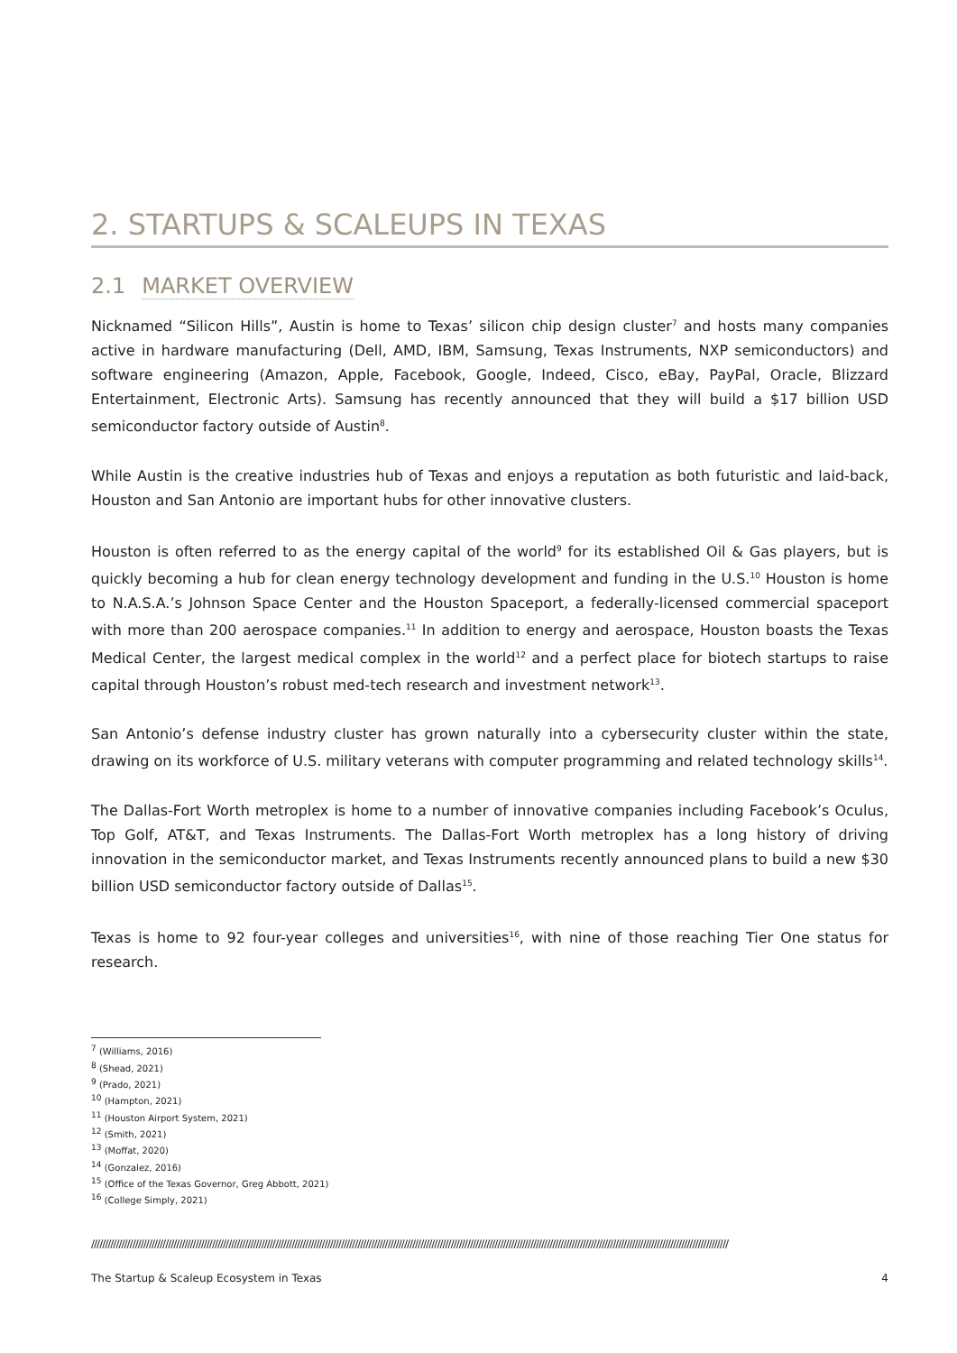2. STARTUPS & SCALEUPS IN TEXAS
2.1 MARKET OVERVIEW
Nicknamed “Silicon Hills”, Austin is home to Texas’ silicon chip design cluster<sup>7</sup> and hosts many companies active in hardware manufacturing (Dell, AMD, IBM, Samsung, Texas Instruments, NXP semiconductors) and software engineering (Amazon, Apple, Facebook, Google, Indeed, Cisco, eBay, PayPal, Oracle, Blizzard Entertainment, Electronic Arts). Samsung has recently announced that they will build a $17 billion USD semiconductor factory outside of Austin<sup>8</sup>.
While Austin is the creative industries hub of Texas and enjoys a reputation as both futuristic and laid-back, Houston and San Antonio are important hubs for other innovative clusters.
Houston is often referred to as the energy capital of the world<sup>9</sup> for its established Oil & Gas players, but is quickly becoming a hub for clean energy technology development and funding in the U.S.<sup>10</sup> Houston is home to N.A.S.A.’s Johnson Space Center and the Houston Spaceport, a federally-licensed commercial spaceport with more than 200 aerospace companies.<sup>11</sup> In addition to energy and aerospace, Houston boasts the Texas Medical Center, the largest medical complex in the world<sup>12</sup> and a perfect place for biotech startups to raise capital through Houston’s robust med-tech research and investment network<sup>13</sup>.
San Antonio’s defense industry cluster has grown naturally into a cybersecurity cluster within the state, drawing on its workforce of U.S. military veterans with computer programming and related technology skills<sup>14</sup>.
The Dallas-Fort Worth metroplex is home to a number of innovative companies including Facebook’s Oculus, Top Golf, AT&T, and Texas Instruments. The Dallas-Fort Worth metroplex has a long history of driving innovation in the semiconductor market, and Texas Instruments recently announced plans to build a new $30 billion USD semiconductor factory outside of Dallas<sup>15</sup>.
Texas is home to 92 four-year colleges and universities<sup>16</sup>, with nine of those reaching Tier One status for research.
<sup>7</sup> (Williams, 2016)
<sup>8</sup> (Shead, 2021)
<sup>9</sup> (Prado, 2021)
<sup>10</sup> (Hampton, 2021)
<sup>11</sup> (Houston Airport System, 2021)
<sup>12</sup> (Smith, 2021)
<sup>13</sup> (Moffat, 2020)
<sup>14</sup> (Gonzalez, 2016)
<sup>15</sup> (Office of the Texas Governor, Greg Abbott, 2021)
<sup>16</sup> (College Simply, 2021)
////////////////////////////////////////////////////////////////////////////////////////////////////////////////////////////////////////////////////////////////////////////////////////////////////////////////////////////////////////
The Startup & Scaleup Ecosystem in Texas 4